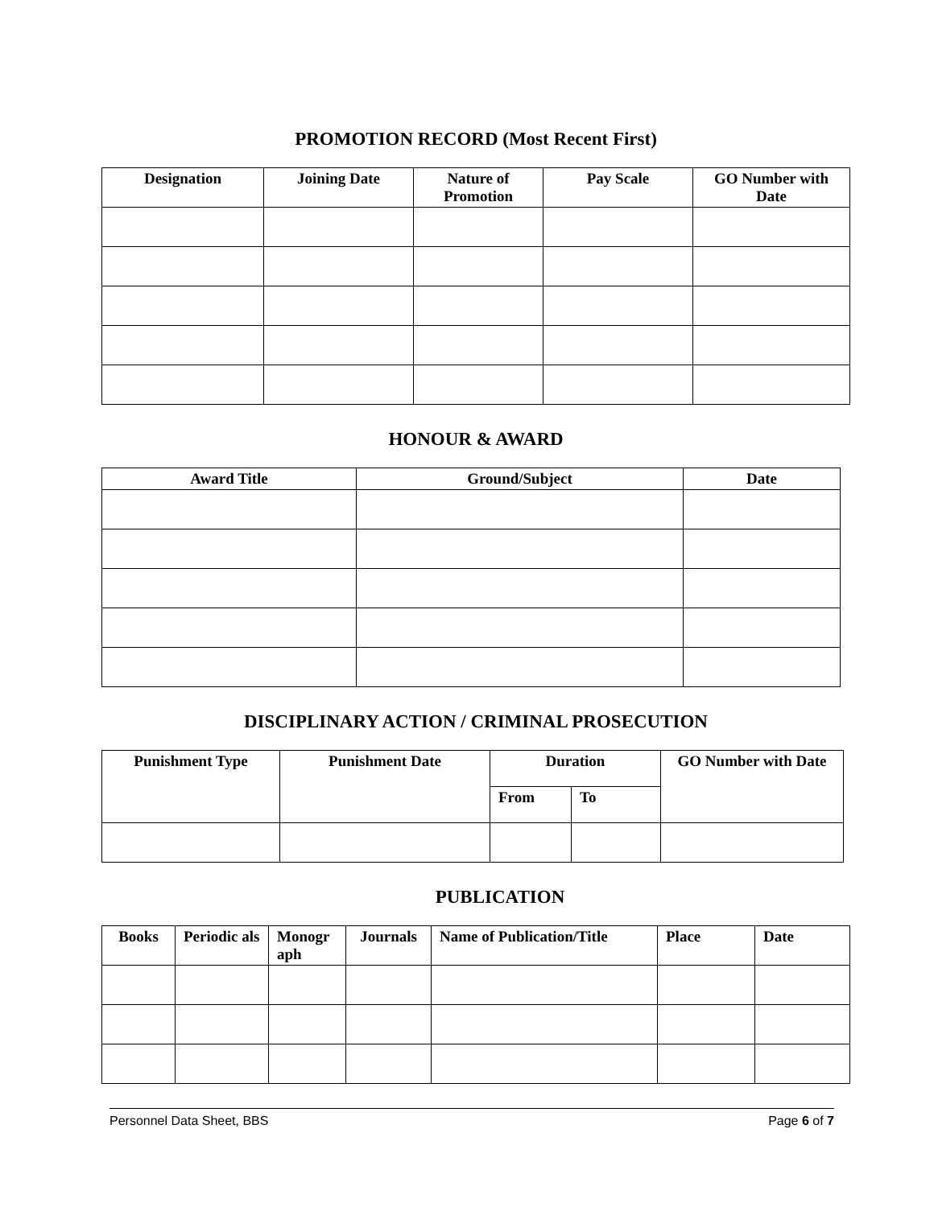PROMOTION RECORD (Most Recent First)
| Designation | Joining Date | Nature of Promotion | Pay Scale | GO Number with Date |
| --- | --- | --- | --- | --- |
HONOUR & AWARD
| Award Title | Ground/Subject | Date |
| --- | --- | --- |
DISCIPLINARY ACTION / CRIMINAL PROSECUTION
| Punishment Type | Punishment Date | Duration | | GO Number with Date |
| --- | --- | --- | --- | --- |
| | | From | To | |
PUBLICATION
| Books | Periodic als | Monogr aph | Journals | Name of Publication/Title | Place | Date |
| --- | --- | --- | --- | --- | --- | --- |
Personnel Data Sheet, BBS Page 6 of 7